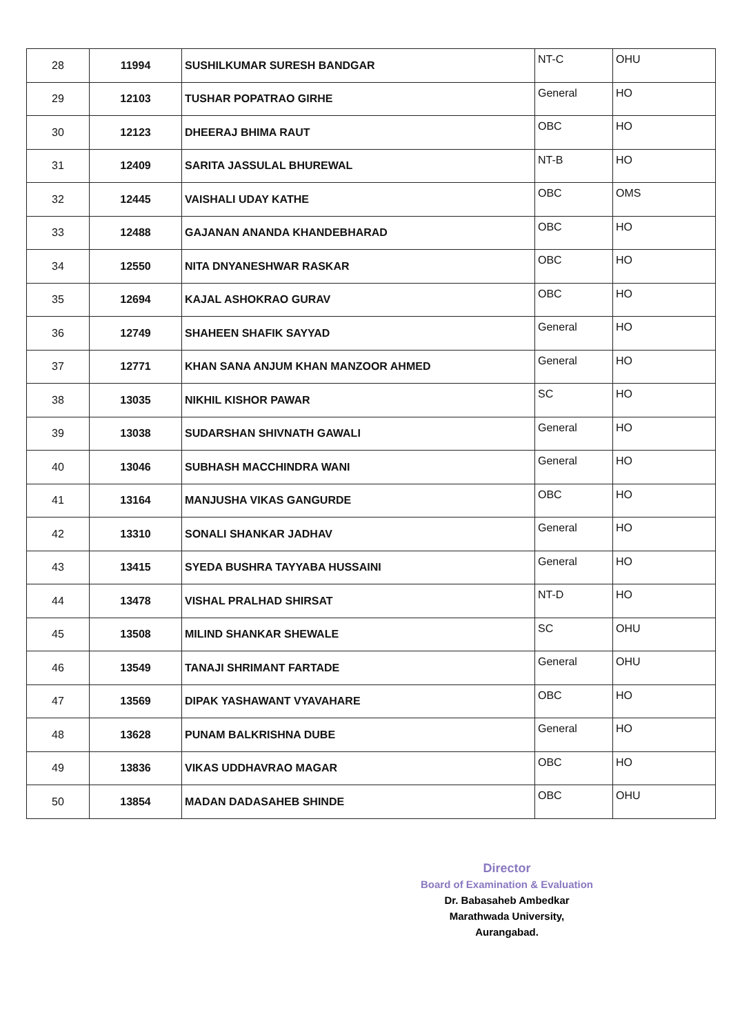| 28 | 11994 | SUSHILKUMAR SURESH BANDGAR | NT-C | OHU |
| 29 | 12103 | TUSHAR POPATRAO GIRHE | General | HO |
| 30 | 12123 | DHEERAJ BHIMA RAUT | OBC | HO |
| 31 | 12409 | SARITA JASSULAL BHUREWAL | NT-B | HO |
| 32 | 12445 | VAISHALI UDAY KATHE | OBC | OMS |
| 33 | 12488 | GAJANAN ANANDA KHANDEBHARAD | OBC | HO |
| 34 | 12550 | NITA DNYANESHWAR RASKAR | OBC | HO |
| 35 | 12694 | KAJAL ASHOKRAO GURAV | OBC | HO |
| 36 | 12749 | SHAHEEN SHAFIK SAYYAD | General | HO |
| 37 | 12771 | KHAN SANA ANJUM KHAN MANZOOR AHMED | General | HO |
| 38 | 13035 | NIKHIL KISHOR PAWAR | SC | HO |
| 39 | 13038 | SUDARSHAN SHIVNATH GAWALI | General | HO |
| 40 | 13046 | SUBHASH MACCHINDRA WANI | General | HO |
| 41 | 13164 | MANJUSHA VIKAS GANGURDE | OBC | HO |
| 42 | 13310 | SONALI SHANKAR JADHAV | General | HO |
| 43 | 13415 | SYEDA BUSHRA TAYYABA HUSSAINI | General | HO |
| 44 | 13478 | VISHAL PRALHAD SHIRSAT | NT-D | HO |
| 45 | 13508 | MILIND SHANKAR SHEWALE | SC | OHU |
| 46 | 13549 | TANAJI SHRIMANT FARTADE | General | OHU |
| 47 | 13569 | DIPAK YASHAWANT VYAVAHARE | OBC | HO |
| 48 | 13628 | PUNAM BALKRISHNA DUBE | General | HO |
| 49 | 13836 | VIKAS UDDHAVRAO MAGAR | OBC | HO |
| 50 | 13854 | MADAN DADASAHEB SHINDE | OBC | OHU |
Director
Board of Examination & Evaluation
Dr. Babasaheb Ambedkar
Marathwada University,
Aurangabad.